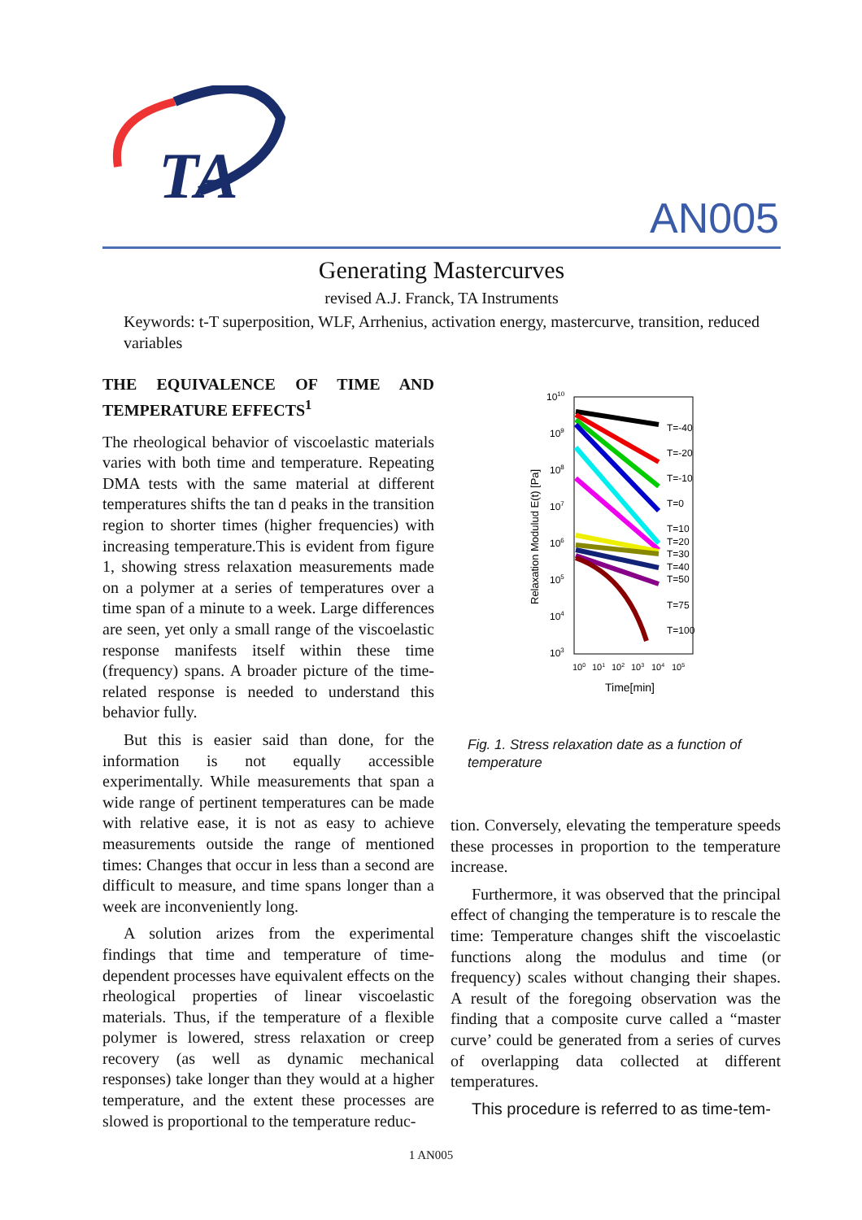TA
AN005
Generating Mastercurves
revised A.J. Franck, TA Instruments
Keywords: t-T superposition, WLF, Arrhenius, activation energy, mastercurve, transition, reduced variables
THE EQUIVALENCE OF TIME AND TEMPERATURE EFFECTS<sup>1</sup>
The rheological behavior of viscoelastic materials varies with both time and temperature. Repeating DMA tests with the same material at different temperatures shifts the tan d peaks in the transition region to shorter times (higher frequencies) with increasing temperature.This is evident from figure 1, showing stress relaxation measurements made on a polymer at a series of temperatures over a time span of a minute to a week. Large differences are seen, yet only a small range of the viscoelastic response manifests itself within these time (frequency) spans. A broader picture of the time-related response is needed to understand this behavior fully.
But this is easier said than done, for the information is not equally accessible experimentally. While measurements that span a wide range of pertinent temperatures can be made with relative ease, it is not as easy to achieve measurements outside the range of mentioned times: Changes that occur in less than a second are difficult to measure, and time spans longer than a week are inconveniently long.
A solution arizes from the experimental findings that time and temperature of time-dependent processes have equivalent effects on the rheological properties of linear viscoelastic materials. Thus, if the temperature of a flexible polymer is lowered, stress relaxation or creep recovery (as well as dynamic mechanical responses) take longer than they would at a higher temperature, and the extent these processes are slowed is proportional to the temperature reduc-
1010
109
108
107
106
105
104
103
Relaxation Modulud E(t) [Pa]
T=-40
T=-20
T=-10
T=0
T=10
T=20
T=30
T=40
T=50
T=75
T=100
100
101
102
103
104
105
Time[min]
Fig. 1. Stress relaxation date as a function of
temperature
tion. Conversely, elevating the temperature speeds these processes in proportion to the temperature increase.
Furthermore, it was observed that the principal effect of changing the temperature is to rescale the time: Temperature changes shift the viscoelastic functions along the modulus and time (or frequency) scales without changing their shapes. A result of the foregoing observation was the finding that a composite curve called a “master curve’ could be generated from a series of curves of overlapping data collected at different temperatures.
This procedure is referred to as time-tem-
1 AN005